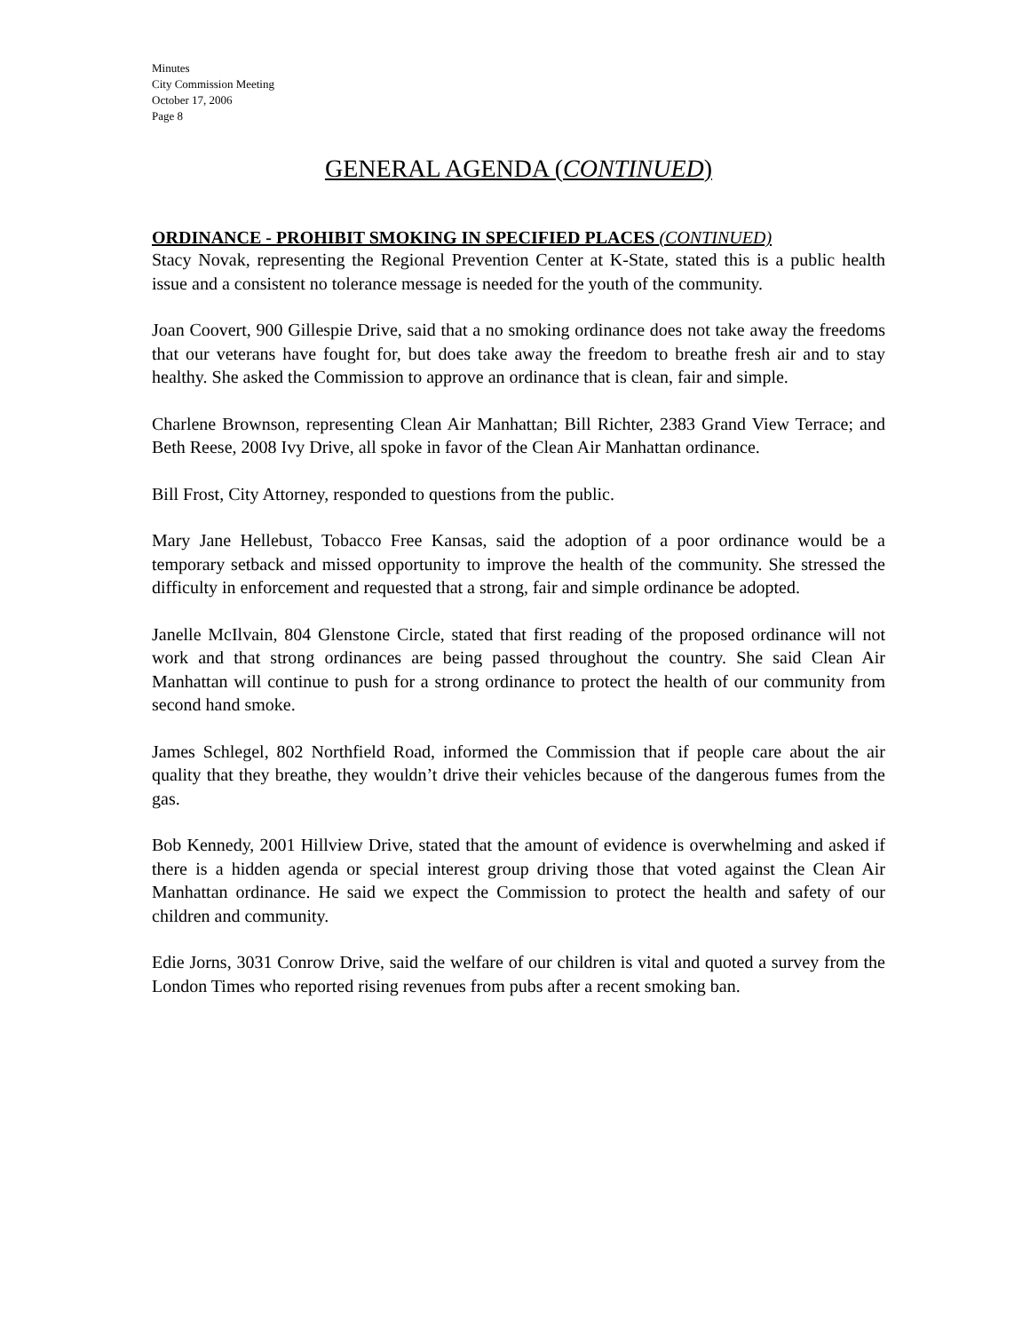Minutes
City Commission Meeting
October 17, 2006
Page 8
GENERAL AGENDA (CONTINUED)
ORDINANCE - PROHIBIT SMOKING IN SPECIFIED PLACES (CONTINUED)
Stacy Novak, representing the Regional Prevention Center at K-State, stated this is a public health issue and a consistent no tolerance message is needed for the youth of the community.
Joan Coovert, 900 Gillespie Drive, said that a no smoking ordinance does not take away the freedoms that our veterans have fought for, but does take away the freedom to breathe fresh air and to stay healthy. She asked the Commission to approve an ordinance that is clean, fair and simple.
Charlene Brownson, representing Clean Air Manhattan; Bill Richter, 2383 Grand View Terrace; and Beth Reese, 2008 Ivy Drive, all spoke in favor of the Clean Air Manhattan ordinance.
Bill Frost, City Attorney, responded to questions from the public.
Mary Jane Hellebust, Tobacco Free Kansas, said the adoption of a poor ordinance would be a temporary setback and missed opportunity to improve the health of the community. She stressed the difficulty in enforcement and requested that a strong, fair and simple ordinance be adopted.
Janelle McIlvain, 804 Glenstone Circle, stated that first reading of the proposed ordinance will not work and that strong ordinances are being passed throughout the country. She said Clean Air Manhattan will continue to push for a strong ordinance to protect the health of our community from second hand smoke.
James Schlegel, 802 Northfield Road, informed the Commission that if people care about the air quality that they breathe, they wouldn’t drive their vehicles because of the dangerous fumes from the gas.
Bob Kennedy, 2001 Hillview Drive, stated that the amount of evidence is overwhelming and asked if there is a hidden agenda or special interest group driving those that voted against the Clean Air Manhattan ordinance. He said we expect the Commission to protect the health and safety of our children and community.
Edie Jorns, 3031 Conrow Drive, said the welfare of our children is vital and quoted a survey from the London Times who reported rising revenues from pubs after a recent smoking ban.